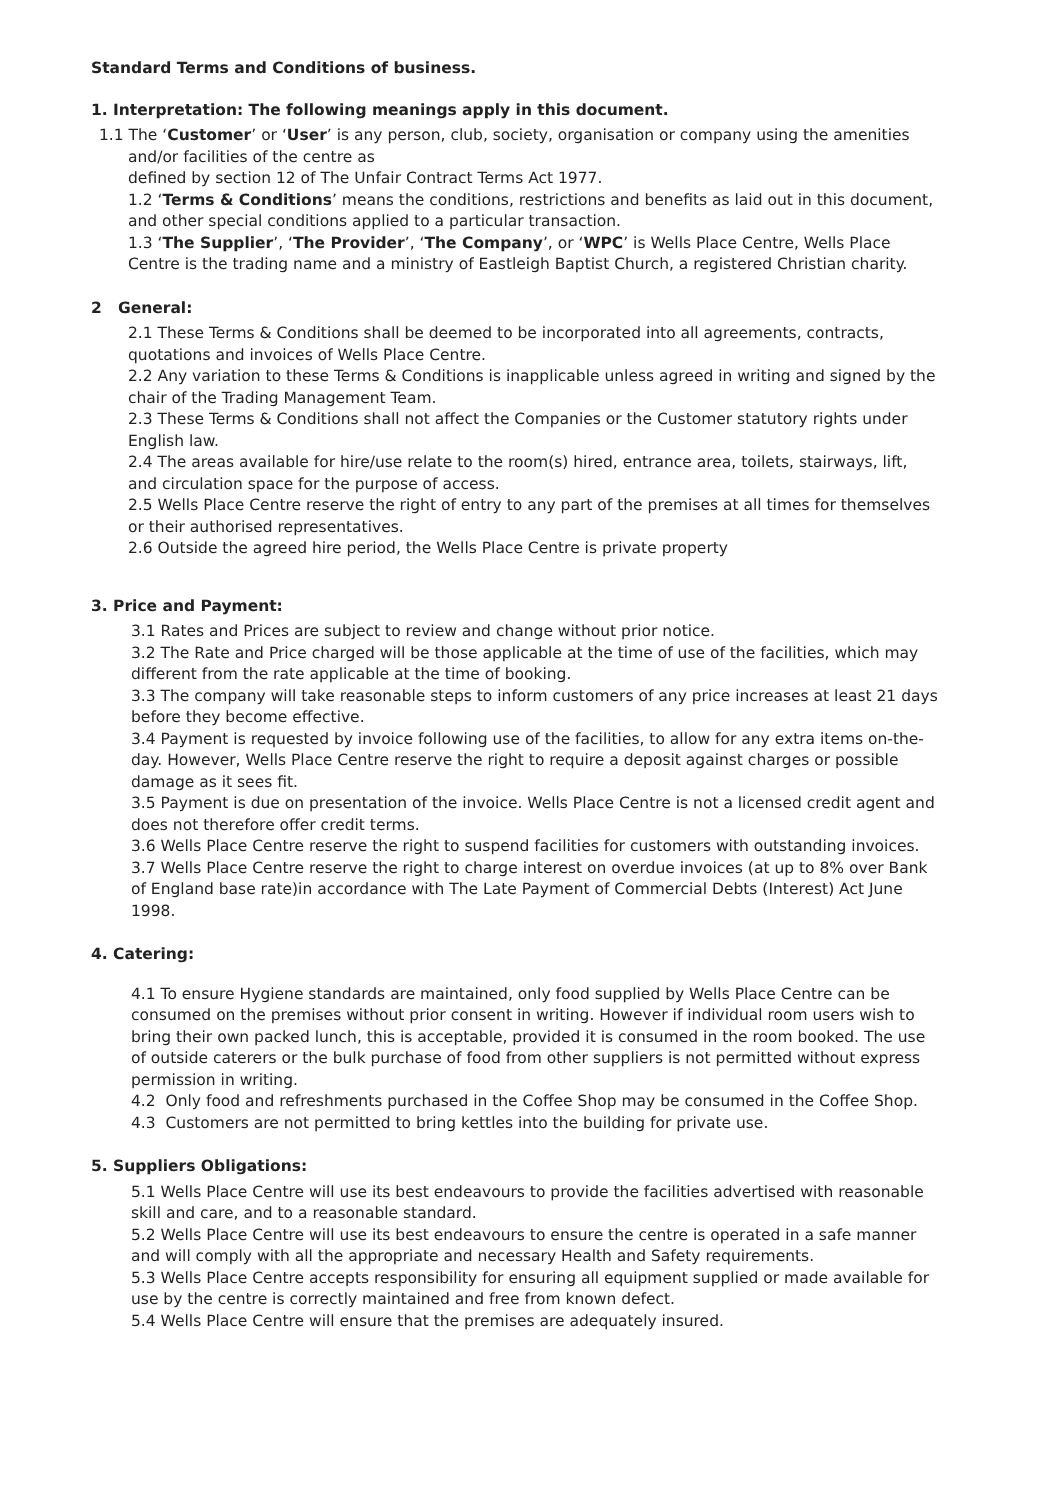Standard Terms and Conditions of business.
1. Interpretation: The following meanings apply in this document.
1.1 The ‘Customer’ or ‘User’ is any person, club, society, organisation or company using the amenities and/or facilities of the centre as
defined by section 12 of The Unfair Contract Terms Act 1977.
1.2 ‘Terms & Conditions’ means the conditions, restrictions and benefits as laid out in this document, and other special conditions applied to a particular transaction.
1.3 ‘The Supplier’, ‘The Provider’, ‘The Company’, or ‘WPC’ is Wells Place Centre, Wells Place Centre is the trading name and a ministry of Eastleigh Baptist Church, a registered Christian charity.
2 General:
2.1 These Terms & Conditions shall be deemed to be incorporated into all agreements, contracts, quotations and invoices of Wells Place Centre.
2.2 Any variation to these Terms & Conditions is inapplicable unless agreed in writing and signed by the chair of the Trading Management Team.
2.3 These Terms & Conditions shall not affect the Companies or the Customer statutory rights under English law.
2.4 The areas available for hire/use relate to the room(s) hired, entrance area, toilets, stairways, lift, and circulation space for the purpose of access.
2.5 Wells Place Centre reserve the right of entry to any part of the premises at all times for themselves or their authorised representatives.
2.6 Outside the agreed hire period, the Wells Place Centre is private property
3. Price and Payment:
3.1 Rates and Prices are subject to review and change without prior notice.
3.2 The Rate and Price charged will be those applicable at the time of use of the facilities, which may different from the rate applicable at the time of booking.
3.3 The company will take reasonable steps to inform customers of any price increases at least 21 days before they become effective.
3.4 Payment is requested by invoice following use of the facilities, to allow for any extra items on-the-day. However, Wells Place Centre reserve the right to require a deposit against charges or possible damage as it sees fit.
3.5 Payment is due on presentation of the invoice. Wells Place Centre is not a licensed credit agent and does not therefore offer credit terms.
3.6 Wells Place Centre reserve the right to suspend facilities for customers with outstanding invoices.
3.7 Wells Place Centre reserve the right to charge interest on overdue invoices (at up to 8% over Bank of England base rate)in accordance with The Late Payment of Commercial Debts (Interest) Act June 1998.
4. Catering:
4.1 To ensure Hygiene standards are maintained, only food supplied by Wells Place Centre can be consumed on the premises without prior consent in writing. However if individual room users wish to bring their own packed lunch, this is acceptable, provided it is consumed in the room booked. The use of outside caterers or the bulk purchase of food from other suppliers is not permitted without express permission in writing.
4.2 Only food and refreshments purchased in the Coffee Shop may be consumed in the Coffee Shop.
4.3 Customers are not permitted to bring kettles into the building for private use.
5. Suppliers Obligations:
5.1 Wells Place Centre will use its best endeavours to provide the facilities advertised with reasonable skill and care, and to a reasonable standard.
5.2 Wells Place Centre will use its best endeavours to ensure the centre is operated in a safe manner and will comply with all the appropriate and necessary Health and Safety requirements.
5.3 Wells Place Centre accepts responsibility for ensuring all equipment supplied or made available for use by the centre is correctly maintained and free from known defect.
5.4 Wells Place Centre will ensure that the premises are adequately insured.